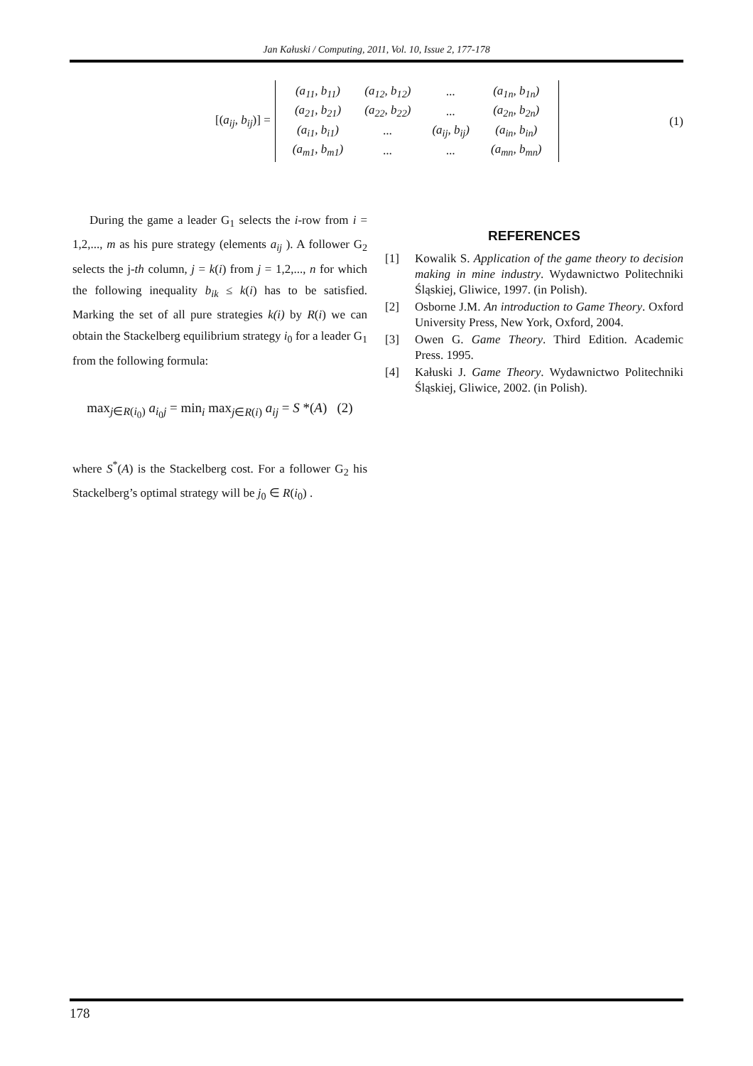Jan Kałuski / Computing, 2011, Vol. 10, Issue 2, 177-178
[(a<sub>ij</sub>, b<sub>ij</sub>)] =
| (a<sub>11</sub>, b<sub>11</sub>) | (a<sub>12</sub>, b<sub>12</sub>) | ... | (a<sub>1n</sub>, b<sub>1n</sub>) |
| (a<sub>21</sub>, b<sub>21</sub>) | (a<sub>22</sub>, b<sub>22</sub>) | ... | (a<sub>2n</sub>, b<sub>2n</sub>) |
| (a<sub>i1</sub>, b<sub>i1</sub>) | ... | (a<sub>ij</sub>, b<sub>ij</sub>) | (a<sub>in</sub>, b<sub>in</sub>) |
| (a<sub>m1</sub>, b<sub>m1</sub>) | ... | ... | (a<sub>mn</sub>, b<sub>mn</sub>) |
(1)
During the game a leader G<sub>1</sub> selects the i-row from i = 1,2,..., m as his pure strategy (elements a<sub>ij</sub> ). A follower G<sub>2</sub> selects the j-th column, j = k(i) from j = 1,2,..., n for which the following inequality b<sub>ik</sub> ≤ k(i) has to be satisfied. Marking the set of all pure strategies k(i) by R(i) we can obtain the Stackelberg equilibrium strategy i<sub>0</sub> for a leader G<sub>1</sub> from the following formula:
max<sub>j∈R(i<sub>0</sub>)</sub> a<sub>i<sub>0</sub>j</sub> = min<sub>i</sub> max<sub>j∈R(i)</sub> a<sub>ij</sub> = S *(A) (2)
where S<sup>*</sup>(A) is the Stackelberg cost. For a follower G<sub>2</sub> his Stackelberg’s optimal strategy will be j<sub>0</sub> ∈ R(i<sub>0</sub>) .
REFERENCES
[1] Kowalik S. Application of the game theory to decision making in mine industry. Wydawnictwo Politechniki Śląskiej, Gliwice, 1997. (in Polish).
[2] Osborne J.M. An introduction to Game Theory. Oxford University Press, New York, Oxford, 2004.
[3] Owen G. Game Theory. Third Edition. Academic Press. 1995.
[4] Kałuski J. Game Theory. Wydawnictwo Politechniki Śląskiej, Gliwice, 2002. (in Polish).
178